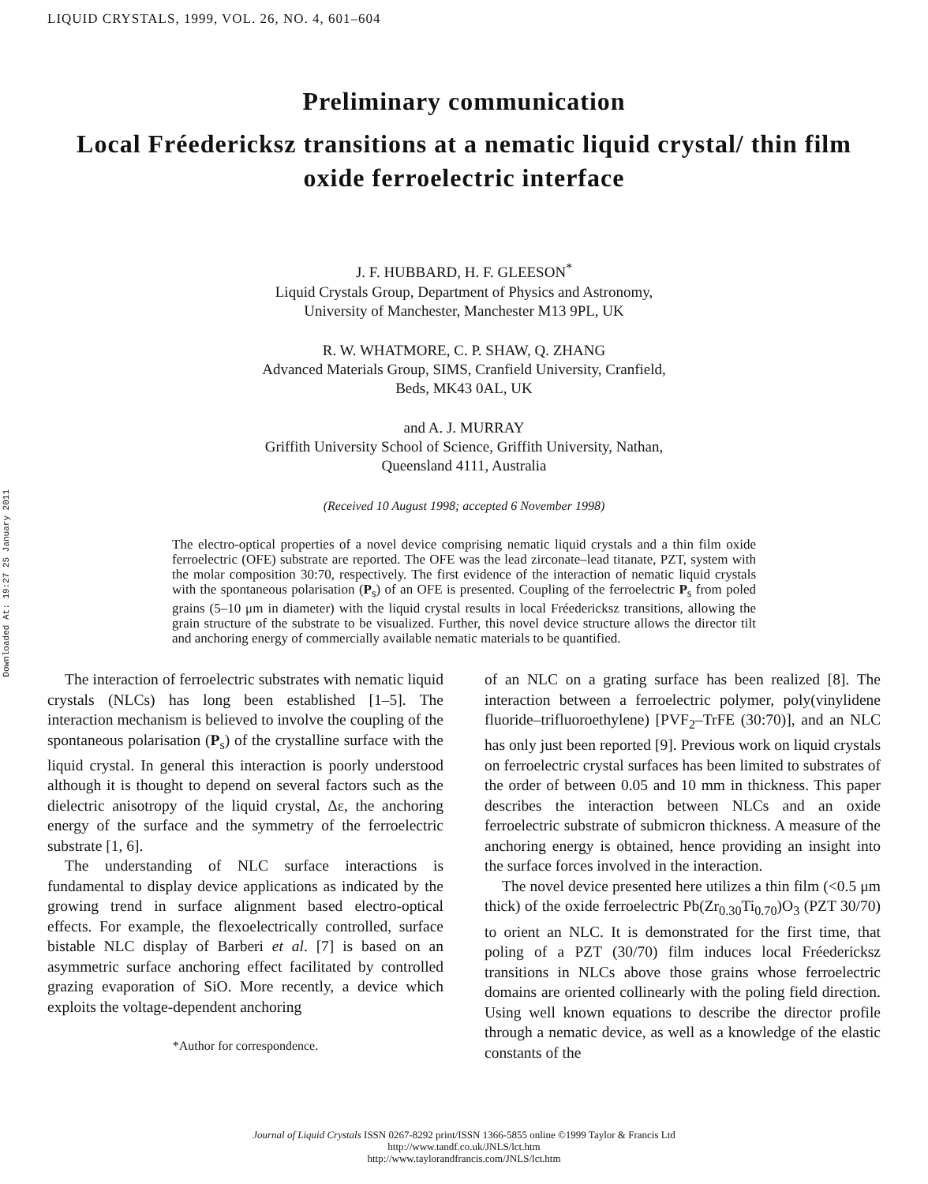LIQUID CRYSTALS, 1999, VOL. 26, NO. 4, 601–604
Downloaded At: 19:27 25 January 2011
Preliminary communication
Local Fréedericksz transitions at a nematic liquid crystal/ thin film oxide ferroelectric interface
J. F. HUBBARD, H. F. GLEESON<sup>*</sup>
Liquid Crystals Group, Department of Physics and Astronomy,
University of Manchester, Manchester M13 9PL, UK
R. W. WHATMORE, C. P. SHAW, Q. ZHANG
Advanced Materials Group, SIMS, Cranfield University, Cranfield,
Beds, MK43 0AL, UK
and A. J. MURRAY
Griffith University School of Science, Griffith University, Nathan,
Queensland 4111, Australia
(Received 10 August 1998; accepted 6 November 1998)
The electro-optical properties of a novel device comprising nematic liquid crystals and a thin film oxide ferroelectric (OFE) substrate are reported. The OFE was the lead zirconate–lead titanate, PZT, system with the molar composition 30:70, respectively. The first evidence of the interaction of nematic liquid crystals with the spontaneous polarisation (P<sub>s</sub>) of an OFE is presented. Coupling of the ferroelectric P<sub>s</sub> from poled grains (5–10 μm in diameter) with the liquid crystal results in local Fréedericksz transitions, allowing the grain structure of the substrate to be visualized. Further, this novel device structure allows the director tilt and anchoring energy of commercially available nematic materials to be quantified.
The interaction of ferroelectric substrates with nematic liquid crystals (NLCs) has long been established [1–5]. The interaction mechanism is believed to involve the coupling of the spontaneous polarisation (P<sub>s</sub>) of the crystalline surface with the liquid crystal. In general this interaction is poorly understood although it is thought to depend on several factors such as the dielectric anisotropy of the liquid crystal, Δε, the anchoring energy of the surface and the symmetry of the ferroelectric substrate [1, 6].
The understanding of NLC surface interactions is fundamental to display device applications as indicated by the growing trend in surface alignment based electro-optical effects. For example, the flexoelectrically controlled, surface bistable NLC display of Barberi et al. [7] is based on an asymmetric surface anchoring effect facilitated by controlled grazing evaporation of SiO. More recently, a device which exploits the voltage-dependent anchoring
*Author for correspondence.
of an NLC on a grating surface has been realized [8]. The interaction between a ferroelectric polymer, poly(vinylidene fluoride–trifluoroethylene) [PVF<sub>2</sub>–TrFE (30:70)], and an NLC has only just been reported [9]. Previous work on liquid crystals on ferroelectric crystal surfaces has been limited to substrates of the order of between 0.05 and 10 mm in thickness. This paper describes the interaction between NLCs and an oxide ferroelectric substrate of submicron thickness. A measure of the anchoring energy is obtained, hence providing an insight into the surface forces involved in the interaction.
The novel device presented here utilizes a thin film (<0.5 μm thick) of the oxide ferroelectric Pb(Zr<sub>0.30</sub>Ti<sub>0.70</sub>)O<sub>3</sub> (PZT 30/70) to orient an NLC. It is demonstrated for the first time, that poling of a PZT (30/70) film induces local Fréedericksz transitions in NLCs above those grains whose ferroelectric domains are oriented collinearly with the poling field direction. Using well known equations to describe the director profile through a nematic device, as well as a knowledge of the elastic constants of the
Journal of Liquid Crystals ISSN 0267-8292 print/ISSN 1366-5855 online ©1999 Taylor & Francis Ltd
http://www.tandf.co.uk/JNLS/lct.htm
http://www.taylorandfrancis.com/JNLS/lct.htm